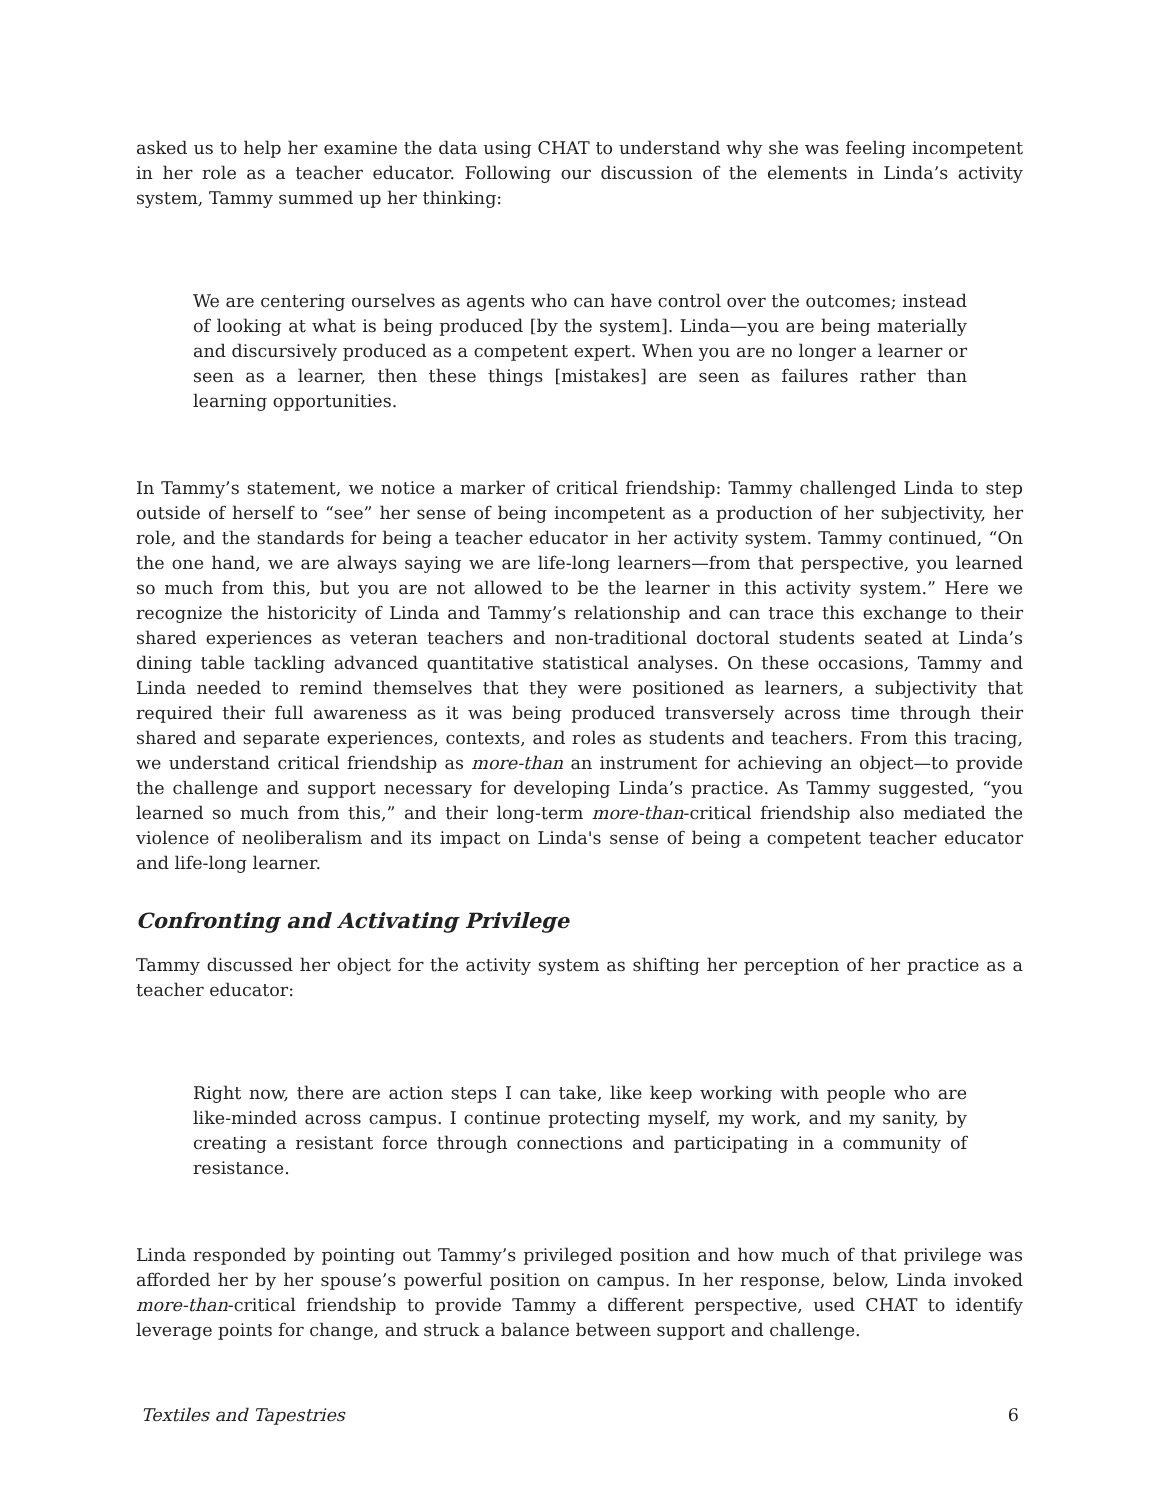asked us to help her examine the data using CHAT to understand why she was feeling incompetent in her role as a teacher educator. Following our discussion of the elements in Linda’s activity system, Tammy summed up her thinking:
We are centering ourselves as agents who can have control over the outcomes; instead of looking at what is being produced [by the system]. Linda—you are being materially and discursively produced as a competent expert. When you are no longer a learner or seen as a learner, then these things [mistakes] are seen as failures rather than learning opportunities.
In Tammy’s statement, we notice a marker of critical friendship: Tammy challenged Linda to step outside of herself to “see” her sense of being incompetent as a production of her subjectivity, her role, and the standards for being a teacher educator in her activity system. Tammy continued, “On the one hand, we are always saying we are life-long learners—from that perspective, you learned so much from this, but you are not allowed to be the learner in this activity system.” Here we recognize the historicity of Linda and Tammy’s relationship and can trace this exchange to their shared experiences as veteran teachers and non-traditional doctoral students seated at Linda’s dining table tackling advanced quantitative statistical analyses. On these occasions, Tammy and Linda needed to remind themselves that they were positioned as learners, a subjectivity that required their full awareness as it was being produced transversely across time through their shared and separate experiences, contexts, and roles as students and teachers. From this tracing, we understand critical friendship as more-than an instrument for achieving an object—to provide the challenge and support necessary for developing Linda’s practice. As Tammy suggested, “you learned so much from this,” and their long-term more-than-critical friendship also mediated the violence of neoliberalism and its impact on Linda's sense of being a competent teacher educator and life-long learner.
Confronting and Activating Privilege
Tammy discussed her object for the activity system as shifting her perception of her practice as a teacher educator:
Right now, there are action steps I can take, like keep working with people who are like-minded across campus. I continue protecting myself, my work, and my sanity, by creating a resistant force through connections and participating in a community of resistance.
Linda responded by pointing out Tammy’s privileged position and how much of that privilege was afforded her by her spouse’s powerful position on campus. In her response, below, Linda invoked more-than-critical friendship to provide Tammy a different perspective, used CHAT to identify leverage points for change, and struck a balance between support and challenge.
Textiles and Tapestries 6